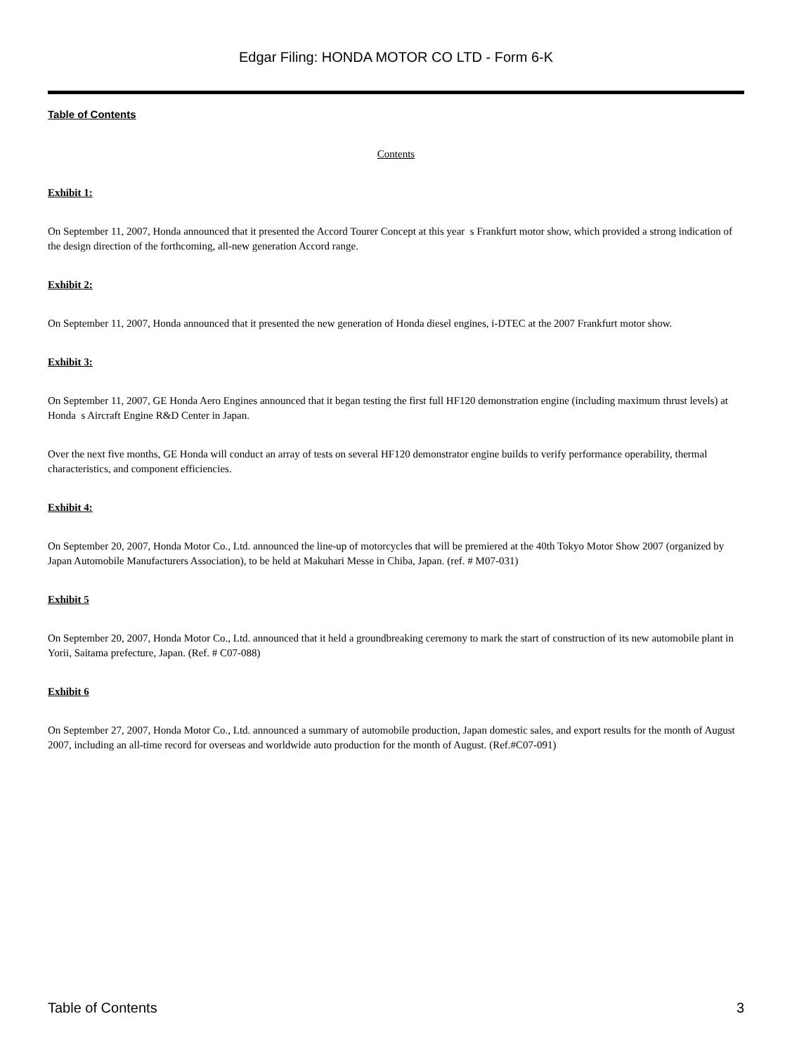Edgar Filing: HONDA MOTOR CO LTD - Form 6-K
Table of Contents
Contents
Exhibit 1:
On September 11, 2007, Honda announced that it presented the Accord Tourer Concept at this year s Frankfurt motor show, which provided a strong indication of the design direction of the forthcoming, all-new generation Accord range.
Exhibit 2:
On September 11, 2007, Honda announced that it presented the new generation of Honda diesel engines, i-DTEC at the 2007 Frankfurt motor show.
Exhibit 3:
On September 11, 2007, GE Honda Aero Engines announced that it began testing the first full HF120 demonstration engine (including maximum thrust levels) at Honda s Aircraft Engine R&D Center in Japan.
Over the next five months, GE Honda will conduct an array of tests on several HF120 demonstrator engine builds to verify performance operability, thermal characteristics, and component efficiencies.
Exhibit 4:
On September 20, 2007, Honda Motor Co., Ltd. announced the line-up of motorcycles that will be premiered at the 40th Tokyo Motor Show 2007 (organized by Japan Automobile Manufacturers Association), to be held at Makuhari Messe in Chiba, Japan. (ref. # M07-031)
Exhibit 5
On September 20, 2007, Honda Motor Co., Ltd. announced that it held a groundbreaking ceremony to mark the start of construction of its new automobile plant in Yorii, Saitama prefecture, Japan. (Ref. # C07-088)
Exhibit 6
On September 27, 2007, Honda Motor Co., Ltd. announced a summary of automobile production, Japan domestic sales, and export results for the month of August 2007, including an all-time record for overseas and worldwide auto production for the month of August. (Ref.#C07-091)
Table of Contents 3